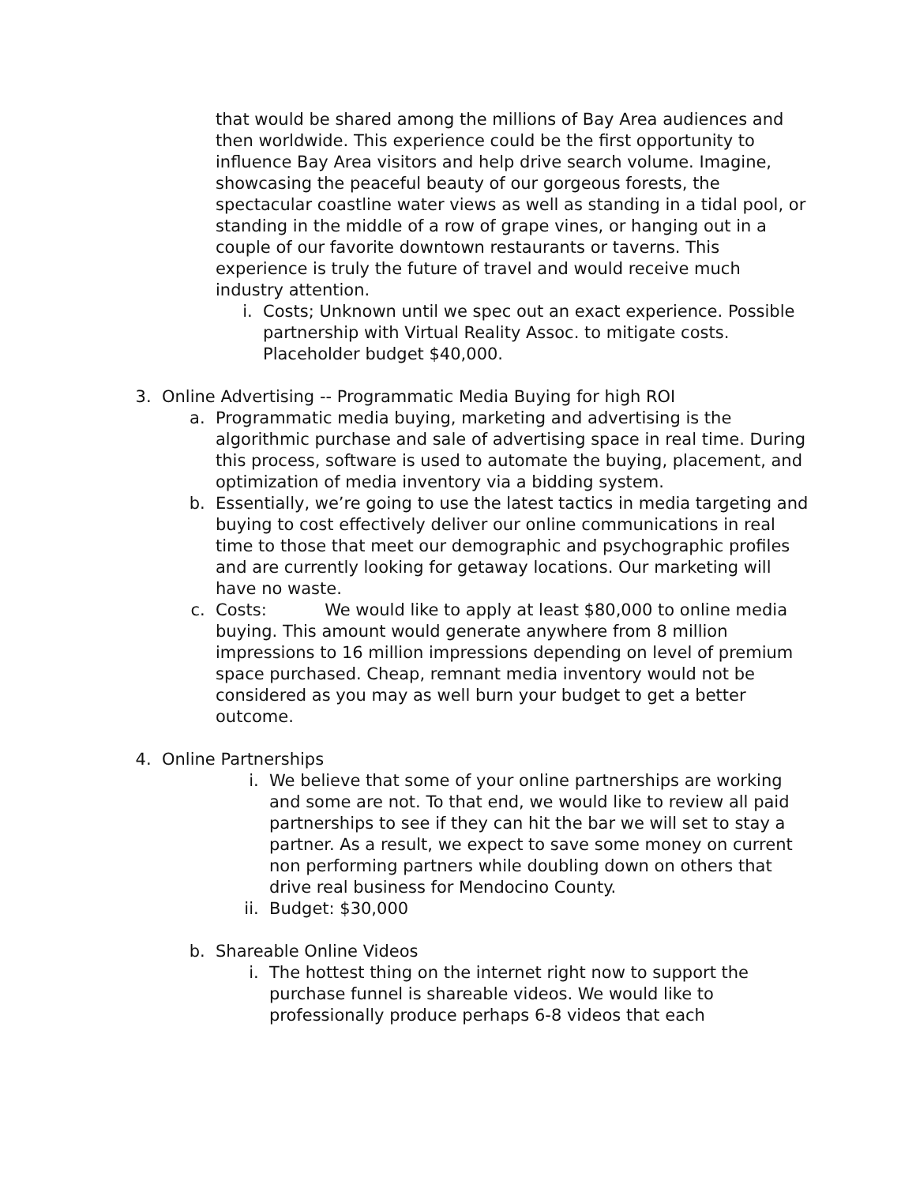that would be shared among the millions of Bay Area audiences and then worldwide. This experience could be the first opportunity to influence Bay Area visitors and help drive search volume. Imagine, showcasing the peaceful beauty of our gorgeous forests, the spectacular coastline water views as well as standing in a tidal pool, or standing in the middle of a row of grape vines, or hanging out in a couple of our favorite downtown restaurants or taverns. This experience is truly the future of travel and would receive much industry attention.
i. Costs; Unknown until we spec out an exact experience. Possible partnership with Virtual Reality Assoc. to mitigate costs. Placeholder budget $40,000.
3. Online Advertising -- Programmatic Media Buying for high ROI
a. Programmatic media buying, marketing and advertising is the algorithmic purchase and sale of advertising space in real time. During this process, software is used to automate the buying, placement, and optimization of media inventory via a bidding system.
b. Essentially, we’re going to use the latest tactics in media targeting and buying to cost effectively deliver our online communications in real time to those that meet our demographic and psychographic profiles and are currently looking for getaway locations. Our marketing will have no waste.
c. Costs: We would like to apply at least $80,000 to online media buying. This amount would generate anywhere from 8 million impressions to 16 million impressions depending on level of premium space purchased. Cheap, remnant media inventory would not be considered as you may as well burn your budget to get a better outcome.
4. Online Partnerships
i. We believe that some of your online partnerships are working and some are not. To that end, we would like to review all paid partnerships to see if they can hit the bar we will set to stay a partner. As a result, we expect to save some money on current non performing partners while doubling down on others that drive real business for Mendocino County.
ii. Budget: $30,000
b. Shareable Online Videos
i. The hottest thing on the internet right now to support the purchase funnel is shareable videos. We would like to professionally produce perhaps 6-8 videos that each